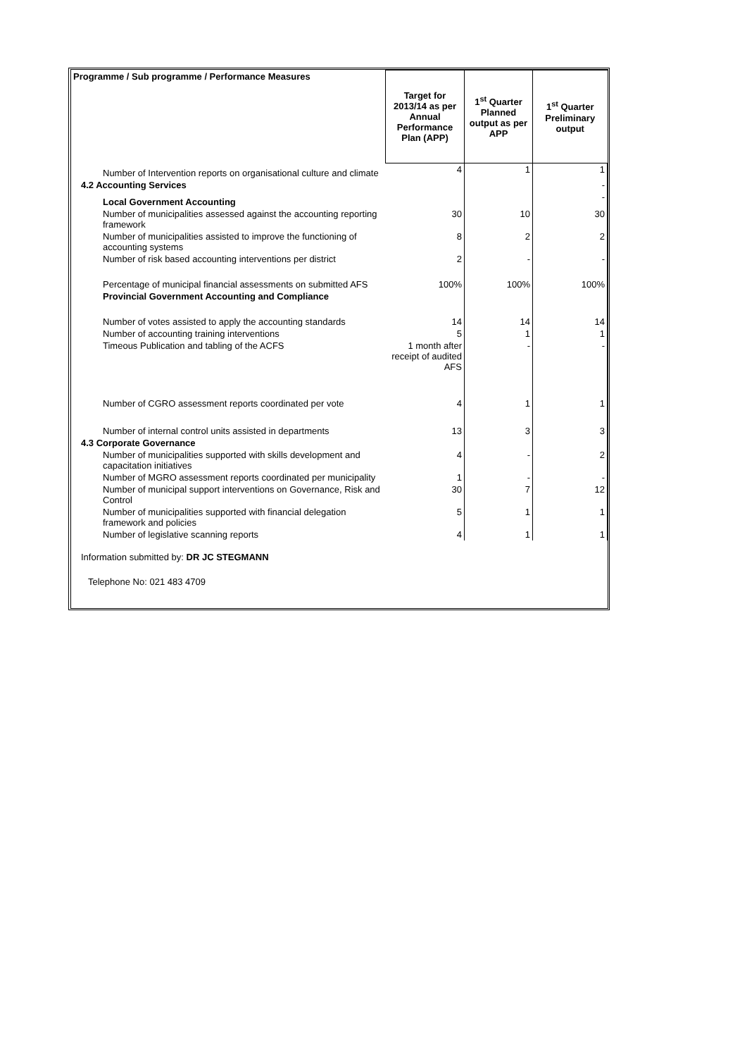| Programme / Sub programme / Performance Measures | Target for 2013/14 as per Annual Performance Plan (APP) | 1<sup>st</sup> Quarter Planned output as per APP | 1<sup>st</sup> Quarter Preliminary output |
| --- | --- | --- | --- |
| Number of Intervention reports on organisational culture and climate | 4 | 1 | 1 |
| 4.2 Accounting Services | | | - |
| Local Government Accounting | | | - |
| Number of municipalities assessed against the accounting reporting framework | 30 | 10 | 30 |
| Number of municipalities assisted to improve the functioning of accounting systems | 8 | 2 | 2 |
| Number of risk based accounting interventions per district | 2 | - | - |
| Percentage of municipal financial assessments on submitted AFS | 100% | 100% | 100% |
| Provincial Government Accounting and Compliance | | | |
| Number of votes assisted to apply the accounting standards | 14 | 14 | 14 |
| Number of accounting training interventions | 5 | 1 | 1 |
| Timeous Publication and tabling of the ACFS | 1 month after receipt of audited AFS | - | - |
| Number of CGRO assessment reports coordinated per vote | 4 | 1 | 1 |
| Number of internal control units assisted in departments | 13 | 3 | 3 |
| 4.3 Corporate Governance | | | |
| Number of municipalities supported with skills development and capacitation initiatives | 4 | - | 2 |
| Number of MGRO assessment reports coordinated per municipality | 1 | - | - |
| Number of municipal support interventions on Governance, Risk and Control | 30 | 7 | 12 |
| Number of municipalities supported with financial delegation framework and policies | 5 | 1 | 1 |
| Number of legislative scanning reports | 4 | 1 | 1 |
Information submitted by: DR JC STEGMANN
Telephone No: 021 483 4709